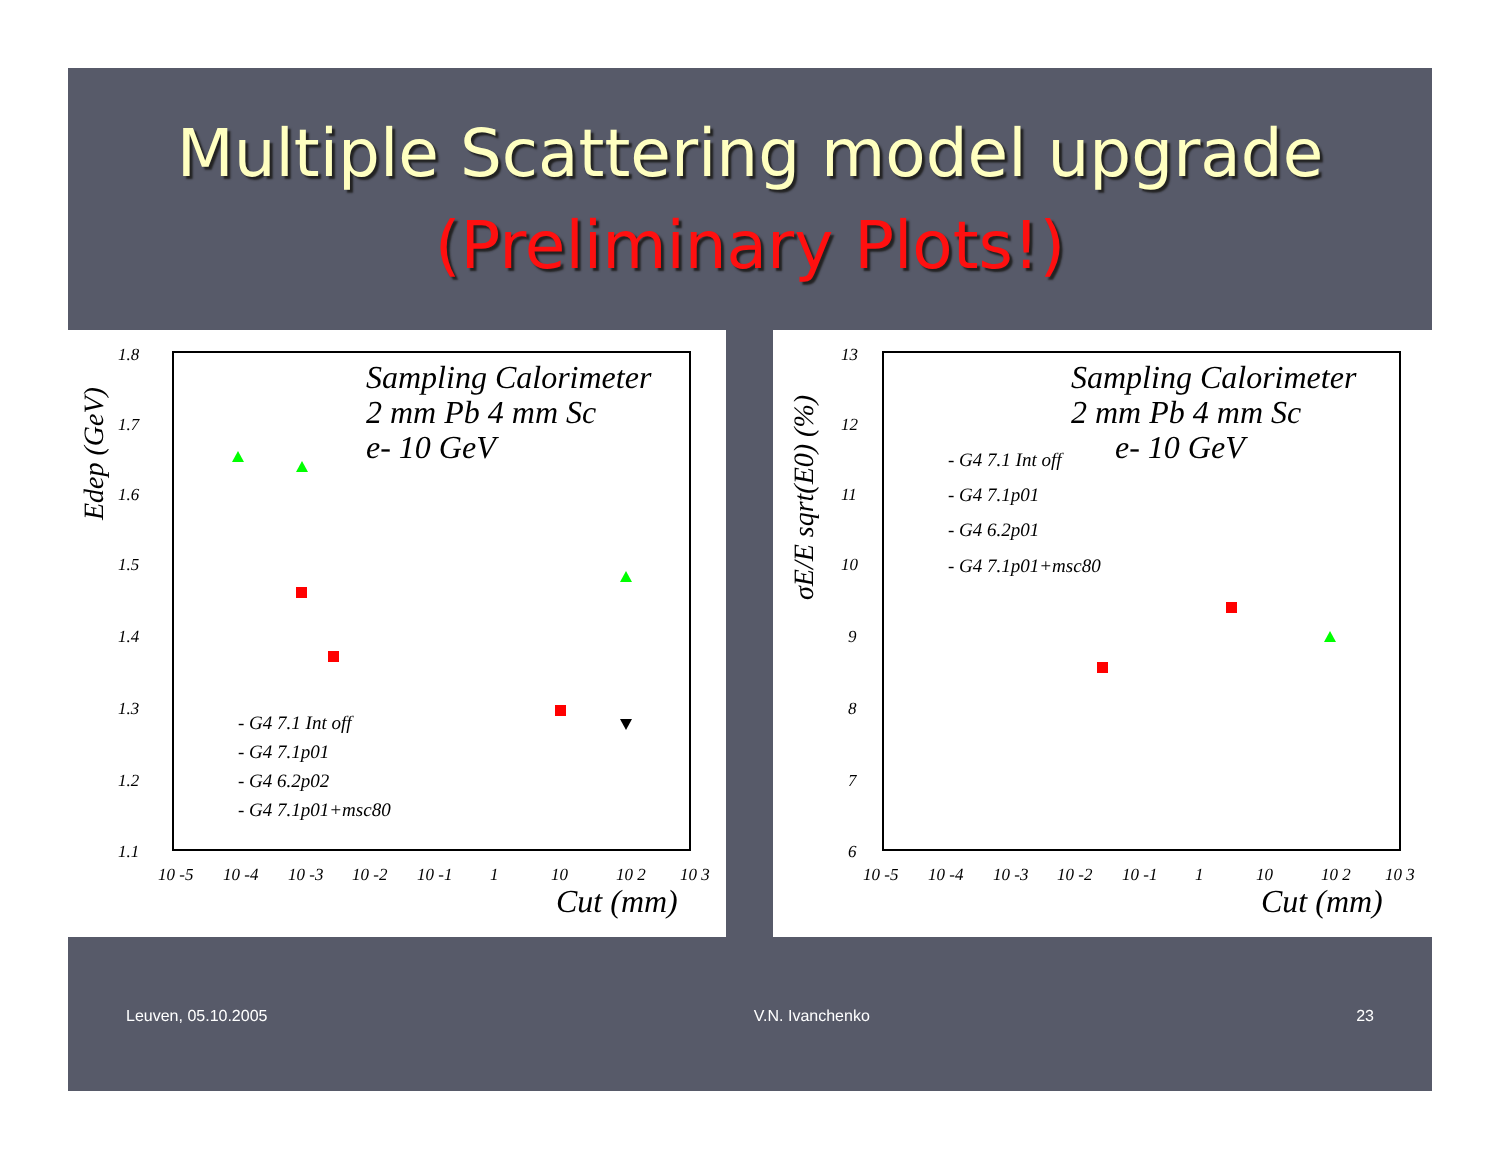Multiple Scattering model upgrade
(Preliminary Plots!)
1.8
1.7
1.6
1.5
1.4
1.3
1.2
1.1
Edep (GeV)
Sampling Calorimeter
2 mm Pb 4 mm Sc
e- 10 GeV
- G4 7.1 Int off
- G4 7.1p01
- G4 6.2p02
- G4 7.1p01+msc80
10 -5
10 -4
10 -3
10 -2
10 -1
1
10
10 2
10 3
Cut (mm)
13
12
11
10
9
8
7
6
σE/E sqrt(E0) (%)
Sampling Calorimeter
2 mm Pb 4 mm Sc
e- 10 GeV
- G4 7.1 Int off
- G4 7.1p01
- G4 6.2p01
- G4 7.1p01+msc80
10 -5
10 -4
10 -3
10 -2
10 -1
1
10
10 2
10 3
Cut (mm)
Leuven, 05.10.2005 V.N. Ivanchenko 23